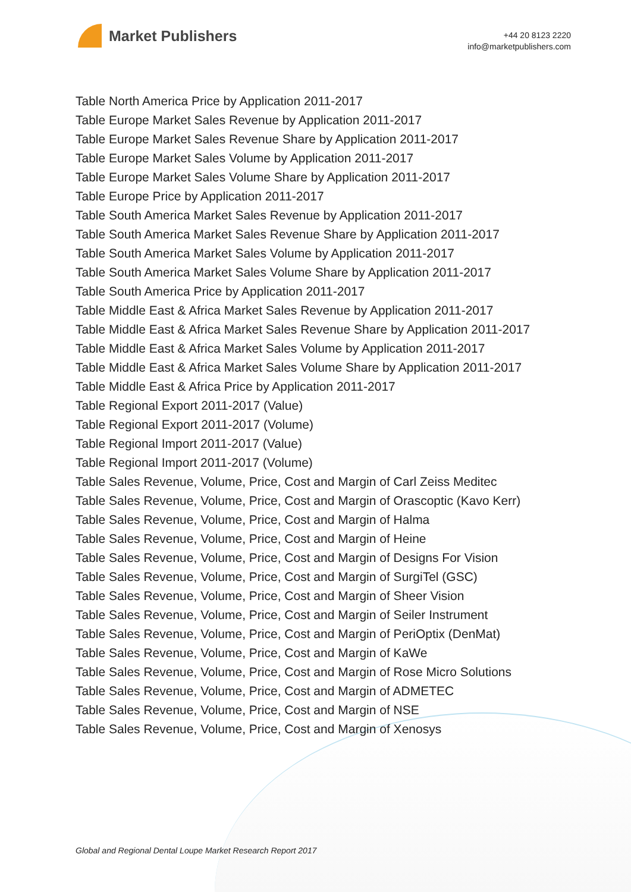Market Publishers
+44 20 8123 2220
info@marketpublishers.com
Table North America Price by Application 2011-2017
Table Europe Market Sales Revenue by Application 2011-2017
Table Europe Market Sales Revenue Share by Application 2011-2017
Table Europe Market Sales Volume by Application 2011-2017
Table Europe Market Sales Volume Share by Application 2011-2017
Table Europe Price by Application 2011-2017
Table South America Market Sales Revenue by Application 2011-2017
Table South America Market Sales Revenue Share by Application 2011-2017
Table South America Market Sales Volume by Application 2011-2017
Table South America Market Sales Volume Share by Application 2011-2017
Table South America Price by Application 2011-2017
Table Middle East & Africa Market Sales Revenue by Application 2011-2017
Table Middle East & Africa Market Sales Revenue Share by Application 2011-2017
Table Middle East & Africa Market Sales Volume by Application 2011-2017
Table Middle East & Africa Market Sales Volume Share by Application 2011-2017
Table Middle East & Africa Price by Application 2011-2017
Table Regional Export 2011-2017 (Value)
Table Regional Export 2011-2017 (Volume)
Table Regional Import 2011-2017 (Value)
Table Regional Import 2011-2017 (Volume)
Table Sales Revenue, Volume, Price, Cost and Margin of Carl Zeiss Meditec
Table Sales Revenue, Volume, Price, Cost and Margin of Orascoptic (Kavo Kerr)
Table Sales Revenue, Volume, Price, Cost and Margin of Halma
Table Sales Revenue, Volume, Price, Cost and Margin of Heine
Table Sales Revenue, Volume, Price, Cost and Margin of Designs For Vision
Table Sales Revenue, Volume, Price, Cost and Margin of SurgiTel (GSC)
Table Sales Revenue, Volume, Price, Cost and Margin of Sheer Vision
Table Sales Revenue, Volume, Price, Cost and Margin of Seiler Instrument
Table Sales Revenue, Volume, Price, Cost and Margin of PeriOptix (DenMat)
Table Sales Revenue, Volume, Price, Cost and Margin of KaWe
Table Sales Revenue, Volume, Price, Cost and Margin of Rose Micro Solutions
Table Sales Revenue, Volume, Price, Cost and Margin of ADMETEC
Table Sales Revenue, Volume, Price, Cost and Margin of NSE
Table Sales Revenue, Volume, Price, Cost and Margin of Xenosys
Global and Regional Dental Loupe Market Research Report 2017